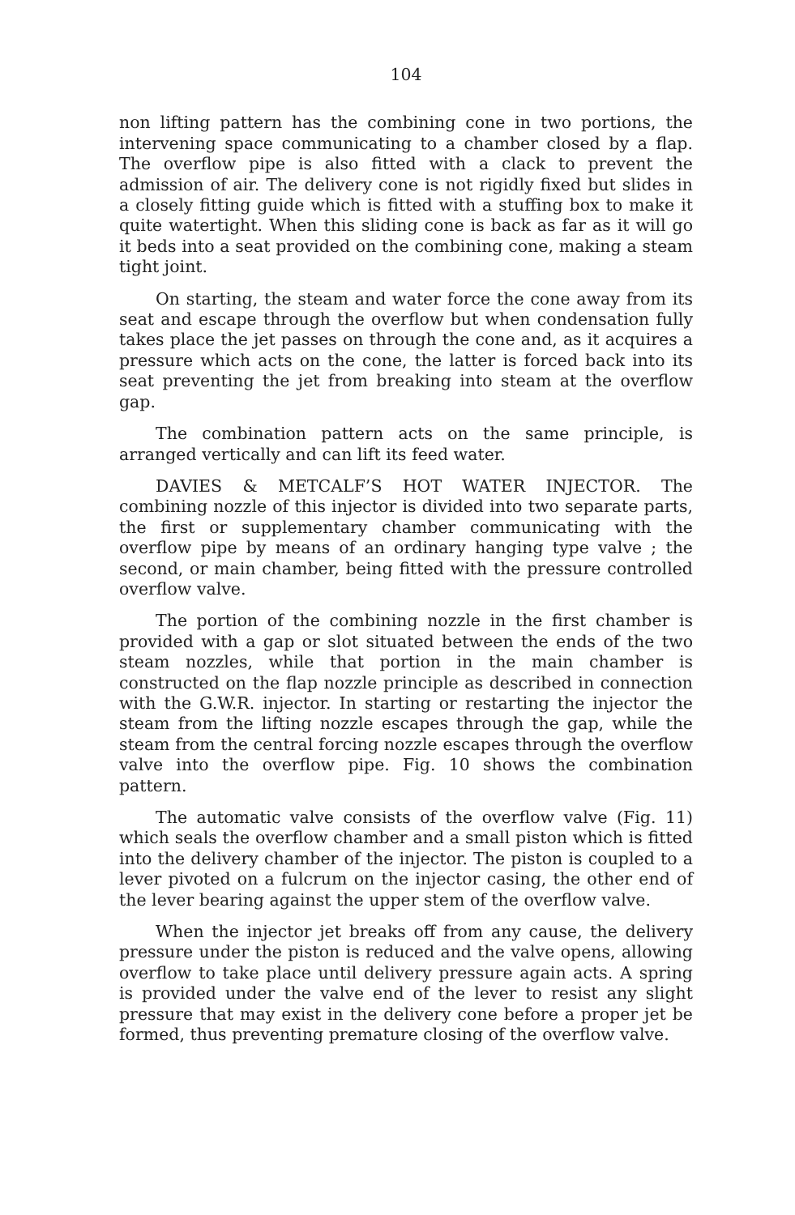104
non lifting pattern has the combining cone in two portions, the intervening space communicating to a chamber closed by a flap. The overflow pipe is also fitted with a clack to prevent the admission of air. The delivery cone is not rigidly fixed but slides in a closely fitting guide which is fitted with a stuffing box to make it quite watertight. When this sliding cone is back as far as it will go it beds into a seat provided on the combining cone, making a steam tight joint.
On starting, the steam and water force the cone away from its seat and escape through the overflow but when condensation fully takes place the jet passes on through the cone and, as it acquires a pressure which acts on the cone, the latter is forced back into its seat preventing the jet from breaking into steam at the overflow gap.
The combination pattern acts on the same principle, is arranged vertically and can lift its feed water.
DAVIES & METCALF’S HOT WATER INJECTOR. The combining nozzle of this injector is divided into two separate parts, the first or supplementary chamber communicating with the overflow pipe by means of an ordinary hanging type valve ; the second, or main chamber, being fitted with the pressure controlled overflow valve.
The portion of the combining nozzle in the first chamber is provided with a gap or slot situated between the ends of the two steam nozzles, while that portion in the main chamber is constructed on the flap nozzle principle as described in connection with the G.W.R. injector. In starting or restarting the injector the steam from the lifting nozzle escapes through the gap, while the steam from the central forcing nozzle escapes through the overflow valve into the overflow pipe. Fig. 10 shows the combination pattern.
The automatic valve consists of the overflow valve (Fig. 11) which seals the overflow chamber and a small piston which is fitted into the delivery chamber of the injector. The piston is coupled to a lever pivoted on a fulcrum on the injector casing, the other end of the lever bearing against the upper stem of the overflow valve.
When the injector jet breaks off from any cause, the delivery pressure under the piston is reduced and the valve opens, allowing overflow to take place until delivery pressure again acts. A spring is provided under the valve end of the lever to resist any slight pressure that may exist in the delivery cone before a proper jet be formed, thus preventing premature closing of the overflow valve.